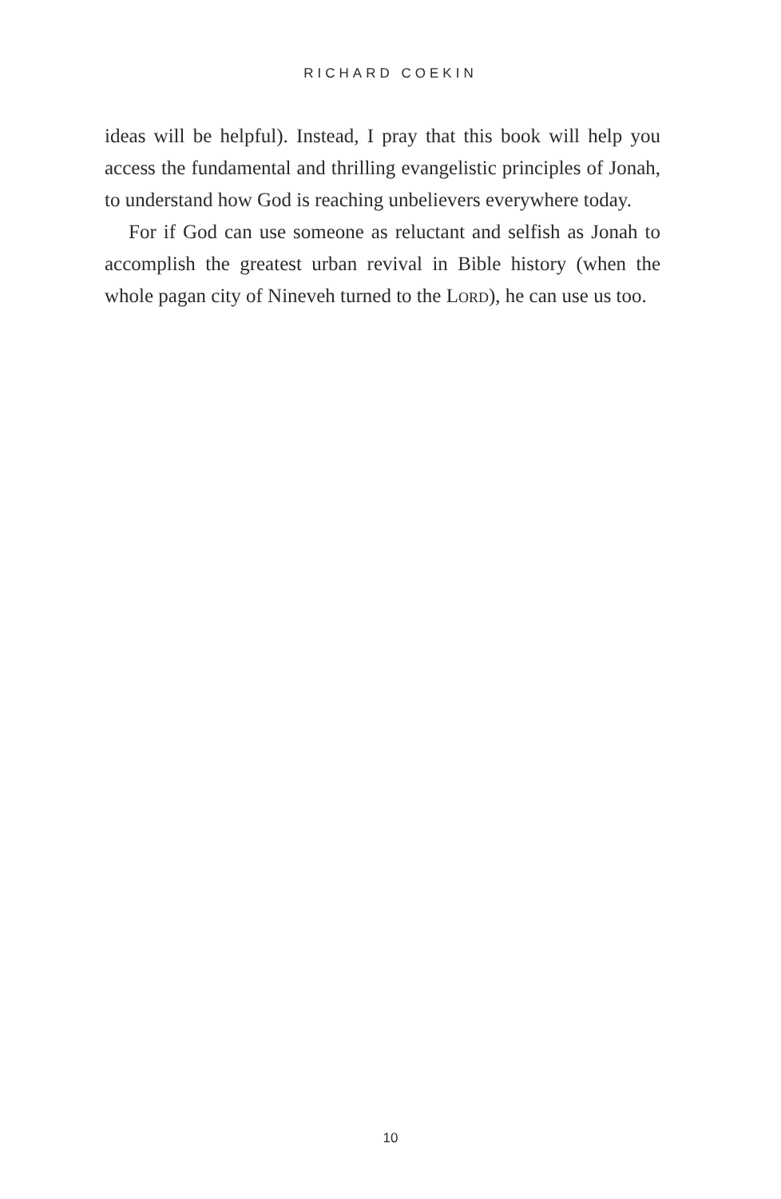RICHARD COEKIN
ideas will be helpful). Instead, I pray that this book will help you access the fundamental and thrilling evangelistic principles of Jonah, to understand how God is reaching unbelievers everywhere today.
For if God can use someone as reluctant and selfish as Jonah to accomplish the greatest urban revival in Bible history (when the whole pagan city of Nineveh turned to the Lord), he can use us too.
10